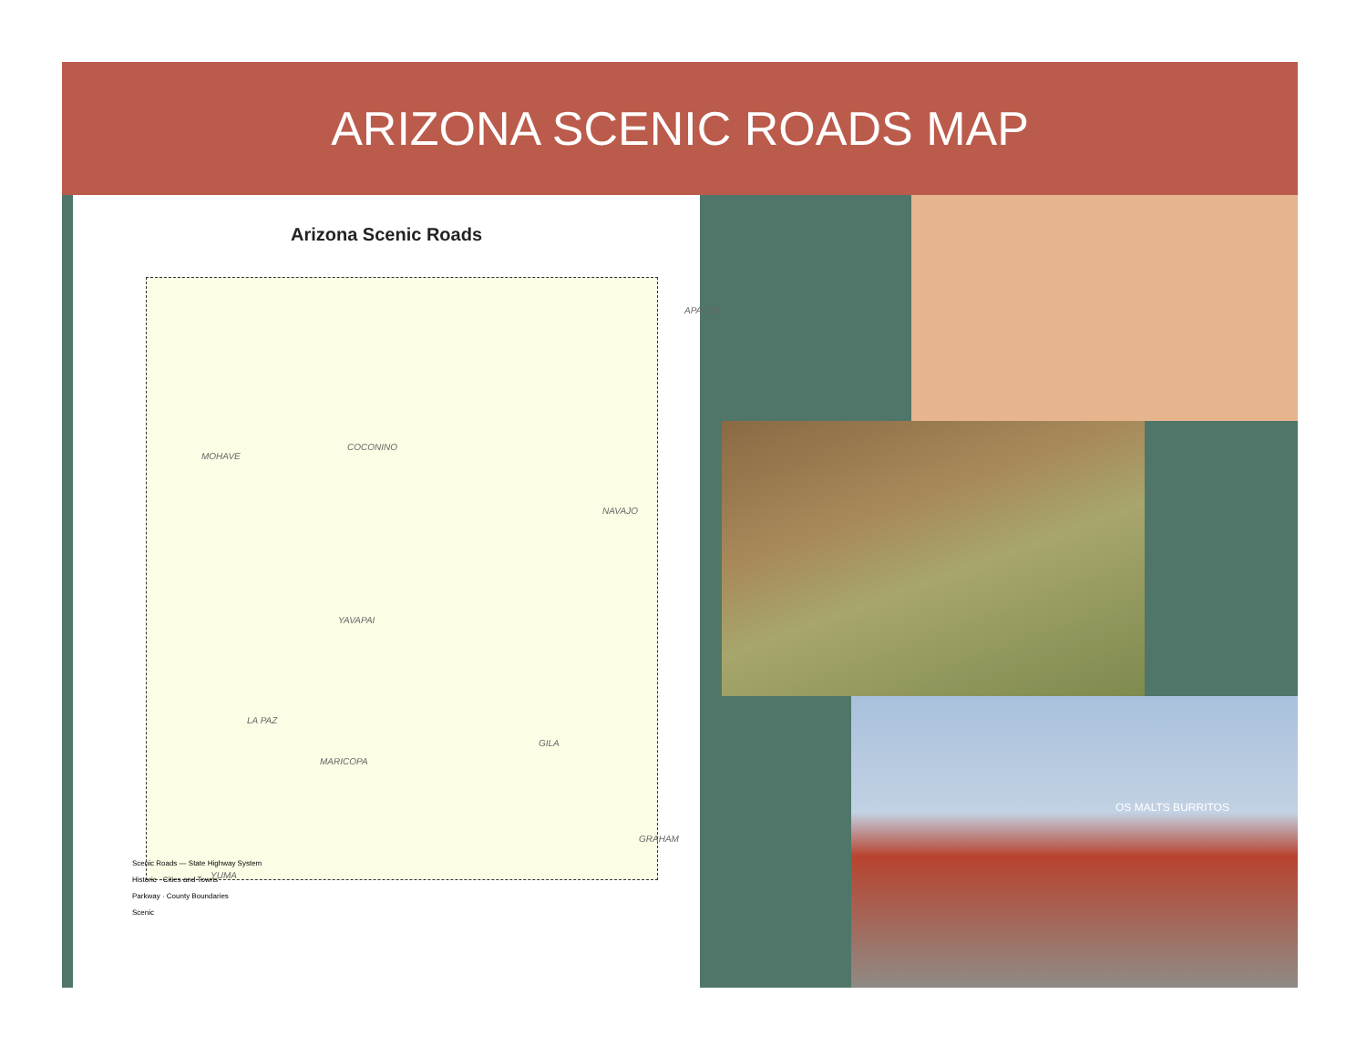ARIZONA SCENIC ROADS MAP
Arizona Scenic Roads
MOHAVE
COCONINO
APACHE
NAVAJO
YAVAPAI
LA PAZ
MARICOPA
GILA
GRAHAM
YUMA
Scenic Roads — State Highway System
Historic · Cities and Towns
Parkway · County Boundaries
Scenic
OS MALTS BURRITOS